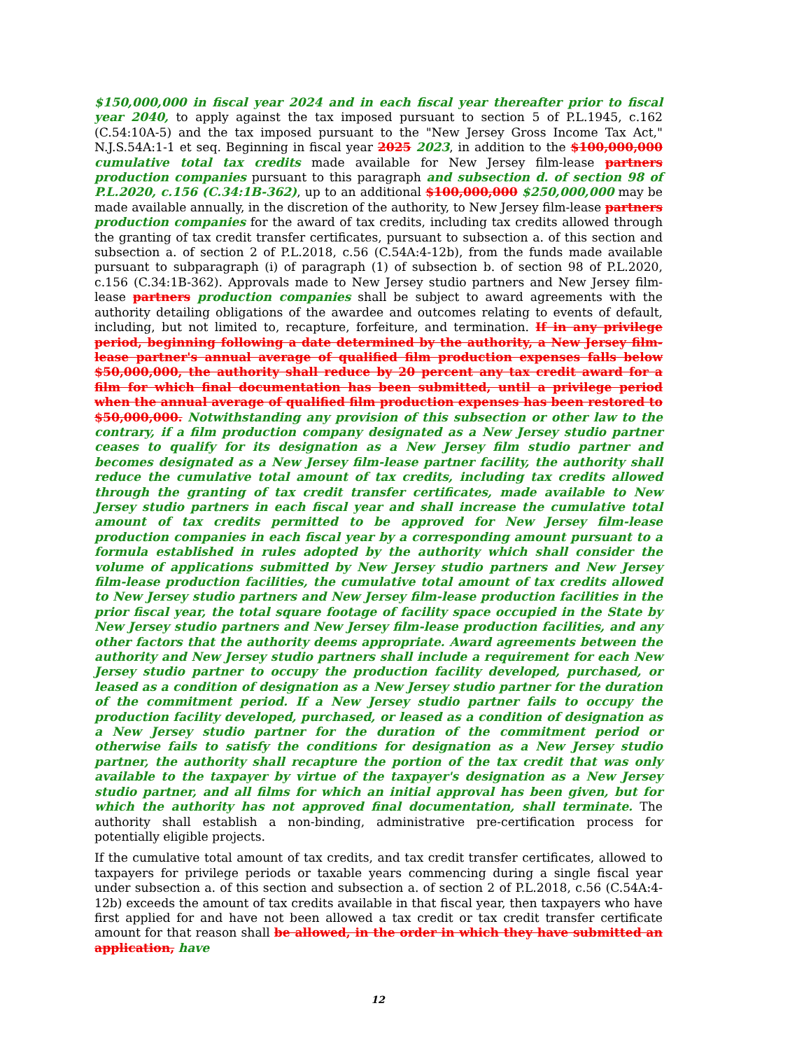$150,000,000 in fiscal year 2024 and in each fiscal year thereafter prior to fiscal year 2040, to apply against the tax imposed pursuant to section 5 of P.L.1945, c.162 (C.54:10A-5) and the tax imposed pursuant to the "New Jersey Gross Income Tax Act," N.J.S.54A:1-1 et seq. Beginning in fiscal year 2025 2023, in addition to the $100,000,000 cumulative total tax credits made available for New Jersey film-lease partners production companies pursuant to this paragraph and subsection d. of section 98 of P.L.2020, c.156 (C.34:1B-362), up to an additional $100,000,000 $250,000,000 may be made available annually, in the discretion of the authority, to New Jersey film-lease partners production companies for the award of tax credits, including tax credits allowed through the granting of tax credit transfer certificates, pursuant to subsection a. of this section and subsection a. of section 2 of P.L.2018, c.56 (C.54A:4-12b), from the funds made available pursuant to subparagraph (i) of paragraph (1) of subsection b. of section 98 of P.L.2020, c.156 (C.34:1B-362). Approvals made to New Jersey studio partners and New Jersey film-lease partners production companies shall be subject to award agreements with the authority detailing obligations of the awardee and outcomes relating to events of default, including, but not limited to, recapture, forfeiture, and termination. If in any privilege period, beginning following a date determined by the authority, a New Jersey film-lease partner's annual average of qualified film production expenses falls below $50,000,000, the authority shall reduce by 20 percent any tax credit award for a film for which final documentation has been submitted, until a privilege period when the annual average of qualified film production expenses has been restored to $50,000,000. Notwithstanding any provision of this subsection or other law to the contrary, if a film production company designated as a New Jersey studio partner ceases to qualify for its designation as a New Jersey film studio partner and becomes designated as a New Jersey film-lease partner facility, the authority shall reduce the cumulative total amount of tax credits, including tax credits allowed through the granting of tax credit transfer certificates, made available to New Jersey studio partners in each fiscal year and shall increase the cumulative total amount of tax credits permitted to be approved for New Jersey film-lease production companies in each fiscal year by a corresponding amount pursuant to a formula established in rules adopted by the authority which shall consider the volume of applications submitted by New Jersey studio partners and New Jersey film-lease production facilities, the cumulative total amount of tax credits allowed to New Jersey studio partners and New Jersey film-lease production facilities in the prior fiscal year, the total square footage of facility space occupied in the State by New Jersey studio partners and New Jersey film-lease production facilities, and any other factors that the authority deems appropriate. Award agreements between the authority and New Jersey studio partners shall include a requirement for each New Jersey studio partner to occupy the production facility developed, purchased, or leased as a condition of designation as a New Jersey studio partner for the duration of the commitment period. If a New Jersey studio partner fails to occupy the production facility developed, purchased, or leased as a condition of designation as a New Jersey studio partner for the duration of the commitment period or otherwise fails to satisfy the conditions for designation as a New Jersey studio partner, the authority shall recapture the portion of the tax credit that was only available to the taxpayer by virtue of the taxpayer's designation as a New Jersey studio partner, and all films for which an initial approval has been given, but for which the authority has not approved final documentation, shall terminate. The authority shall establish a non-binding, administrative pre-certification process for potentially eligible projects.
If the cumulative total amount of tax credits, and tax credit transfer certificates, allowed to taxpayers for privilege periods or taxable years commencing during a single fiscal year under subsection a. of this section and subsection a. of section 2 of P.L.2018, c.56 (C.54A:4-12b) exceeds the amount of tax credits available in that fiscal year, then taxpayers who have first applied for and have not been allowed a tax credit or tax credit transfer certificate amount for that reason shall be allowed, in the order in which they have submitted an application, have
12